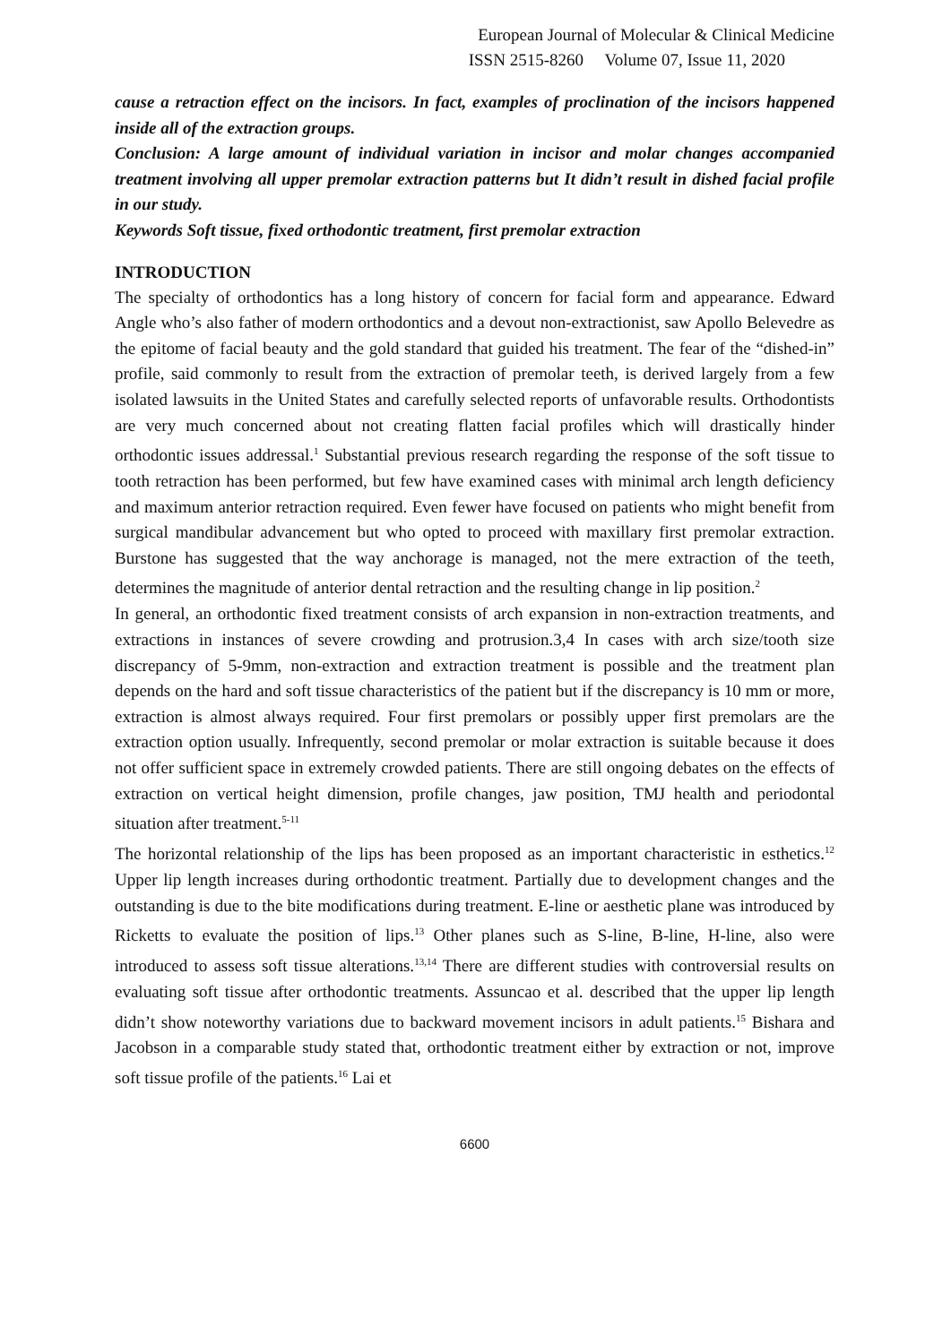European Journal of Molecular & Clinical Medicine
ISSN 2515-8260 Volume 07, Issue 11, 2020
cause a retraction effect on the incisors. In fact, examples of proclination of the incisors happened inside all of the extraction groups.
Conclusion: A large amount of individual variation in incisor and molar changes accompanied treatment involving all upper premolar extraction patterns but It didn’t result in dished facial profile in our study.
Keywords Soft tissue, fixed orthodontic treatment, first premolar extraction
INTRODUCTION
The specialty of orthodontics has a long history of concern for facial form and appearance. Edward Angle who’s also father of modern orthodontics and a devout non-extractionist, saw Apollo Belevedre as the epitome of facial beauty and the gold standard that guided his treatment. The fear of the “dished-in” profile, said commonly to result from the extraction of premolar teeth, is derived largely from a few isolated lawsuits in the United States and carefully selected reports of unfavorable results. Orthodontists are very much concerned about not creating flatten facial profiles which will drastically hinder orthodontic issues addressal.<sup>1</sup> Substantial previous research regarding the response of the soft tissue to tooth retraction has been performed, but few have examined cases with minimal arch length deficiency and maximum anterior retraction required. Even fewer have focused on patients who might benefit from surgical mandibular advancement but who opted to proceed with maxillary first premolar extraction. Burstone has suggested that the way anchorage is managed, not the mere extraction of the teeth, determines the magnitude of anterior dental retraction and the resulting change in lip position.<sup>2</sup>
In general, an orthodontic fixed treatment consists of arch expansion in non-extraction treatments, and extractions in instances of severe crowding and protrusion.3,4 In cases with arch size/tooth size discrepancy of 5-9mm, non-extraction and extraction treatment is possible and the treatment plan depends on the hard and soft tissue characteristics of the patient but if the discrepancy is 10 mm or more, extraction is almost always required. Four first premolars or possibly upper first premolars are the extraction option usually. Infrequently, second premolar or molar extraction is suitable because it does not offer sufficient space in extremely crowded patients. There are still ongoing debates on the effects of extraction on vertical height dimension, profile changes, jaw position, TMJ health and periodontal situation after treatment.<sup>5-11</sup>
The horizontal relationship of the lips has been proposed as an important characteristic in esthetics.<sup>12</sup> Upper lip length increases during orthodontic treatment. Partially due to development changes and the outstanding is due to the bite modifications during treatment. E-line or aesthetic plane was introduced by Ricketts to evaluate the position of lips.<sup>13</sup> Other planes such as S-line, B-line, H-line, also were introduced to assess soft tissue alterations.<sup>13,14</sup> There are different studies with controversial results on evaluating soft tissue after orthodontic treatments. Assuncao et al. described that the upper lip length didn’t show noteworthy variations due to backward movement incisors in adult patients.<sup>15</sup> Bishara and Jacobson in a comparable study stated that, orthodontic treatment either by extraction or not, improve soft tissue profile of the patients.<sup>16</sup> Lai et
6600